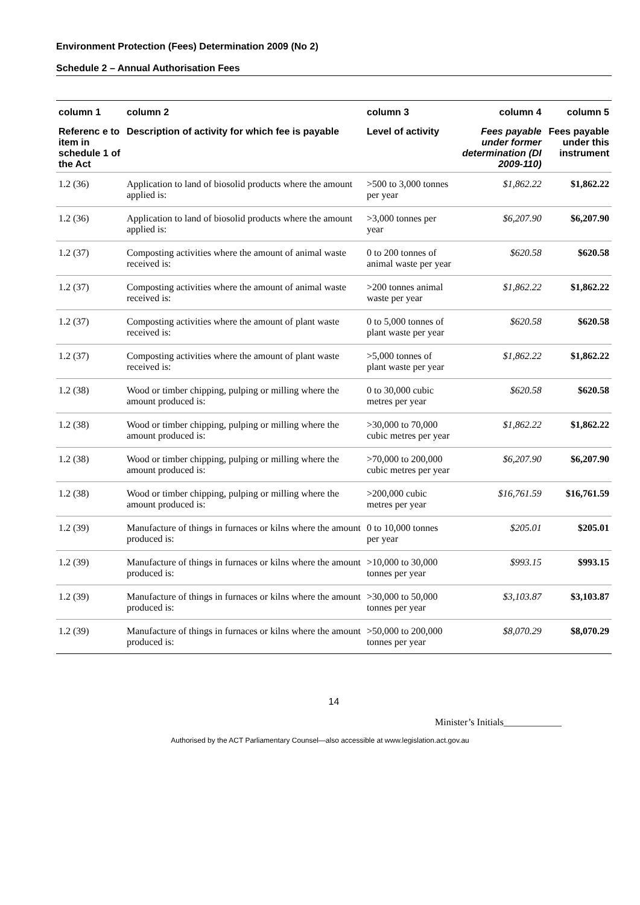Environment Protection (Fees) Determination 2009 (No 2)
Schedule 2 – Annual Authorisation Fees
| column 1 | column 2 | column 3 | column 4 | column 5 |
| --- | --- | --- | --- | --- |
| Referenc e to item in schedule 1 of the Act | Description of activity for which fee is payable | Level of activity | Fees payable under former determination (DI 2009-110) | Fees payable under this instrument |
| 1.2 (36) | Application to land of biosolid products where the amount applied is: | >500 to 3,000 tonnes per year | $1,862.22 | $1,862.22 |
| 1.2 (36) | Application to land of biosolid products where the amount applied is: | >3,000 tonnes per year | $6,207.90 | $6,207.90 |
| 1.2 (37) | Composting activities where the amount of animal waste received is: | 0 to 200 tonnes of animal waste per year | $620.58 | $620.58 |
| 1.2 (37) | Composting activities where the amount of animal waste received is: | >200 tonnes animal waste per year | $1,862.22 | $1,862.22 |
| 1.2 (37) | Composting activities where the amount of plant waste received is: | 0 to 5,000 tonnes of plant waste per year | $620.58 | $620.58 |
| 1.2 (37) | Composting activities where the amount of plant waste received is: | >5,000 tonnes of plant waste per year | $1,862.22 | $1,862.22 |
| 1.2 (38) | Wood or timber chipping, pulping or milling where the amount produced is: | 0 to 30,000 cubic metres per year | $620.58 | $620.58 |
| 1.2 (38) | Wood or timber chipping, pulping or milling where the amount produced is: | >30,000 to 70,000 cubic metres per year | $1,862.22 | $1,862.22 |
| 1.2 (38) | Wood or timber chipping, pulping or milling where the amount produced is: | >70,000 to 200,000 cubic metres per year | $6,207.90 | $6,207.90 |
| 1.2 (38) | Wood or timber chipping, pulping or milling where the amount produced is: | >200,000 cubic metres per year | $16,761.59 | $16,761.59 |
| 1.2 (39) | Manufacture of things in furnaces or kilns where the amount produced is: | 0 to 10,000 tonnes per year | $205.01 | $205.01 |
| 1.2 (39) | Manufacture of things in furnaces or kilns where the amount produced is: | >10,000 to 30,000 tonnes per year | $993.15 | $993.15 |
| 1.2 (39) | Manufacture of things in furnaces or kilns where the amount produced is: | >30,000 to 50,000 tonnes per year | $3,103.87 | $3,103.87 |
| 1.2 (39) | Manufacture of things in furnaces or kilns where the amount produced is: | >50,000 to 200,000 tonnes per year | $8,070.29 | $8,070.29 |
14
Minister’s Initials____________
Authorised by the ACT Parliamentary Counsel—also accessible at www.legislation.act.gov.au